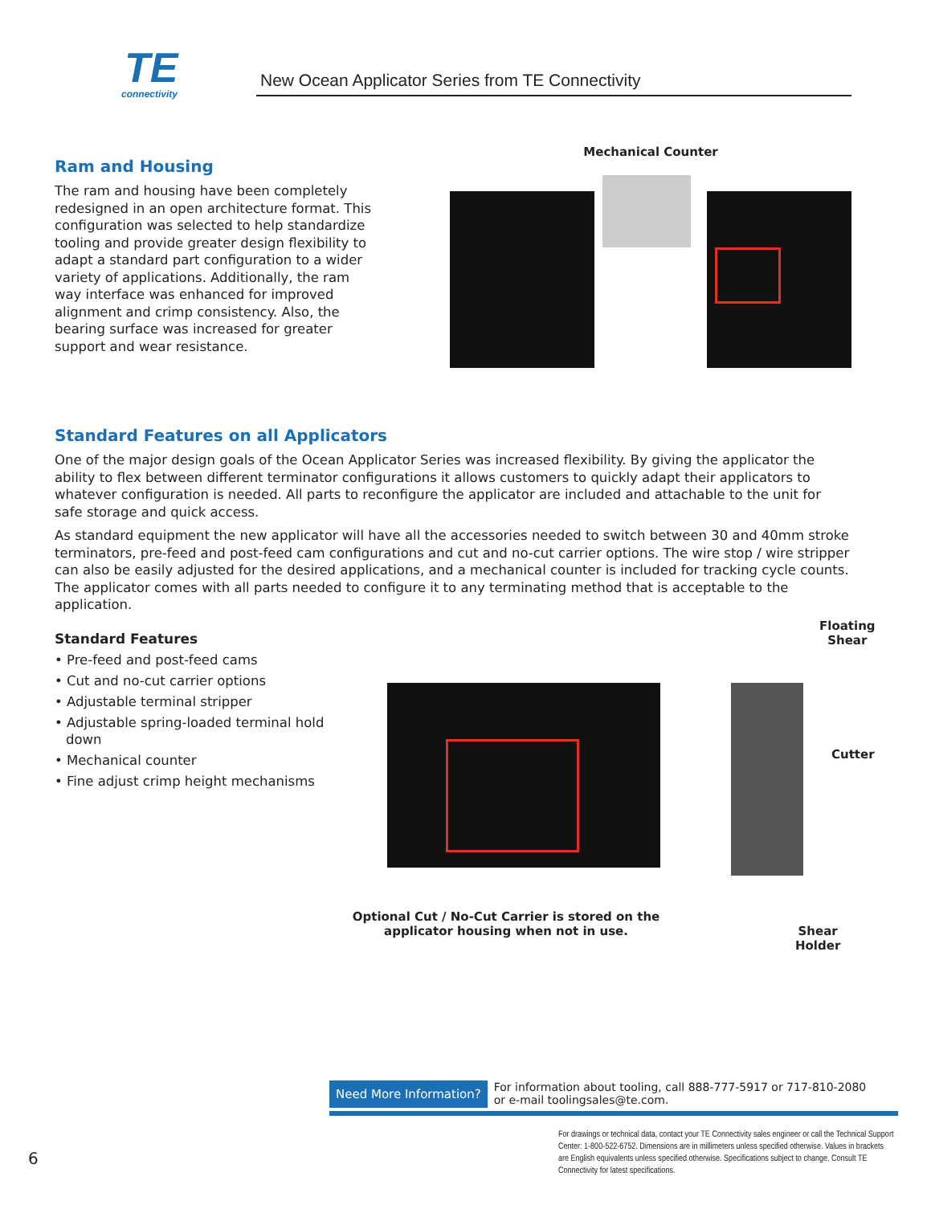TE
connectivity
New Ocean Applicator Series from TE Connectivity
Ram and Housing
The ram and housing have been completely redesigned in an open architecture format. This configuration was selected to help standardize tooling and provide greater design flexibility to adapt a standard part configuration to a wider variety of applications. Additionally, the ram way interface was enhanced for improved alignment and crimp consistency. Also, the bearing surface was increased for greater support and wear resistance.
Mechanical Counter
Standard Features on all Applicators
One of the major design goals of the Ocean Applicator Series was increased flexibility. By giving the applicator the ability to flex between different terminator configurations it allows customers to quickly adapt their applicators to whatever configuration is needed. All parts to reconfigure the applicator are included and attachable to the unit for safe storage and quick access.
As standard equipment the new applicator will have all the accessories needed to switch between 30 and 40mm stroke terminators, pre-feed and post-feed cam configurations and cut and no-cut carrier options. The wire stop / wire stripper can also be easily adjusted for the desired applications, and a mechanical counter is included for tracking cycle counts. The applicator comes with all parts needed to configure it to any terminating method that is acceptable to the application.
Standard Features
• Pre-feed and post-feed cams
• Cut and no-cut carrier options
• Adjustable terminal stripper
• Adjustable spring-loaded terminal hold down
• Mechanical counter
• Fine adjust crimp height mechanisms
Floating
Shear
Cutter
Optional Cut / No-Cut Carrier is stored on the applicator housing when not in use.
Shear
Holder
Need More Information? For information about tooling, call 888-777-5917 or 717-810-2080
or e-mail toolingsales@te.com.
For drawings or technical data, contact your TE Connectivity sales engineer or call the Technical Support Center: 1-800-522-6752. Dimensions are in millimeters unless specified otherwise. Values in brackets are English equivalents unless specified otherwise. Specifications subject to change. Consult TE Connectivity for latest specifications.
6